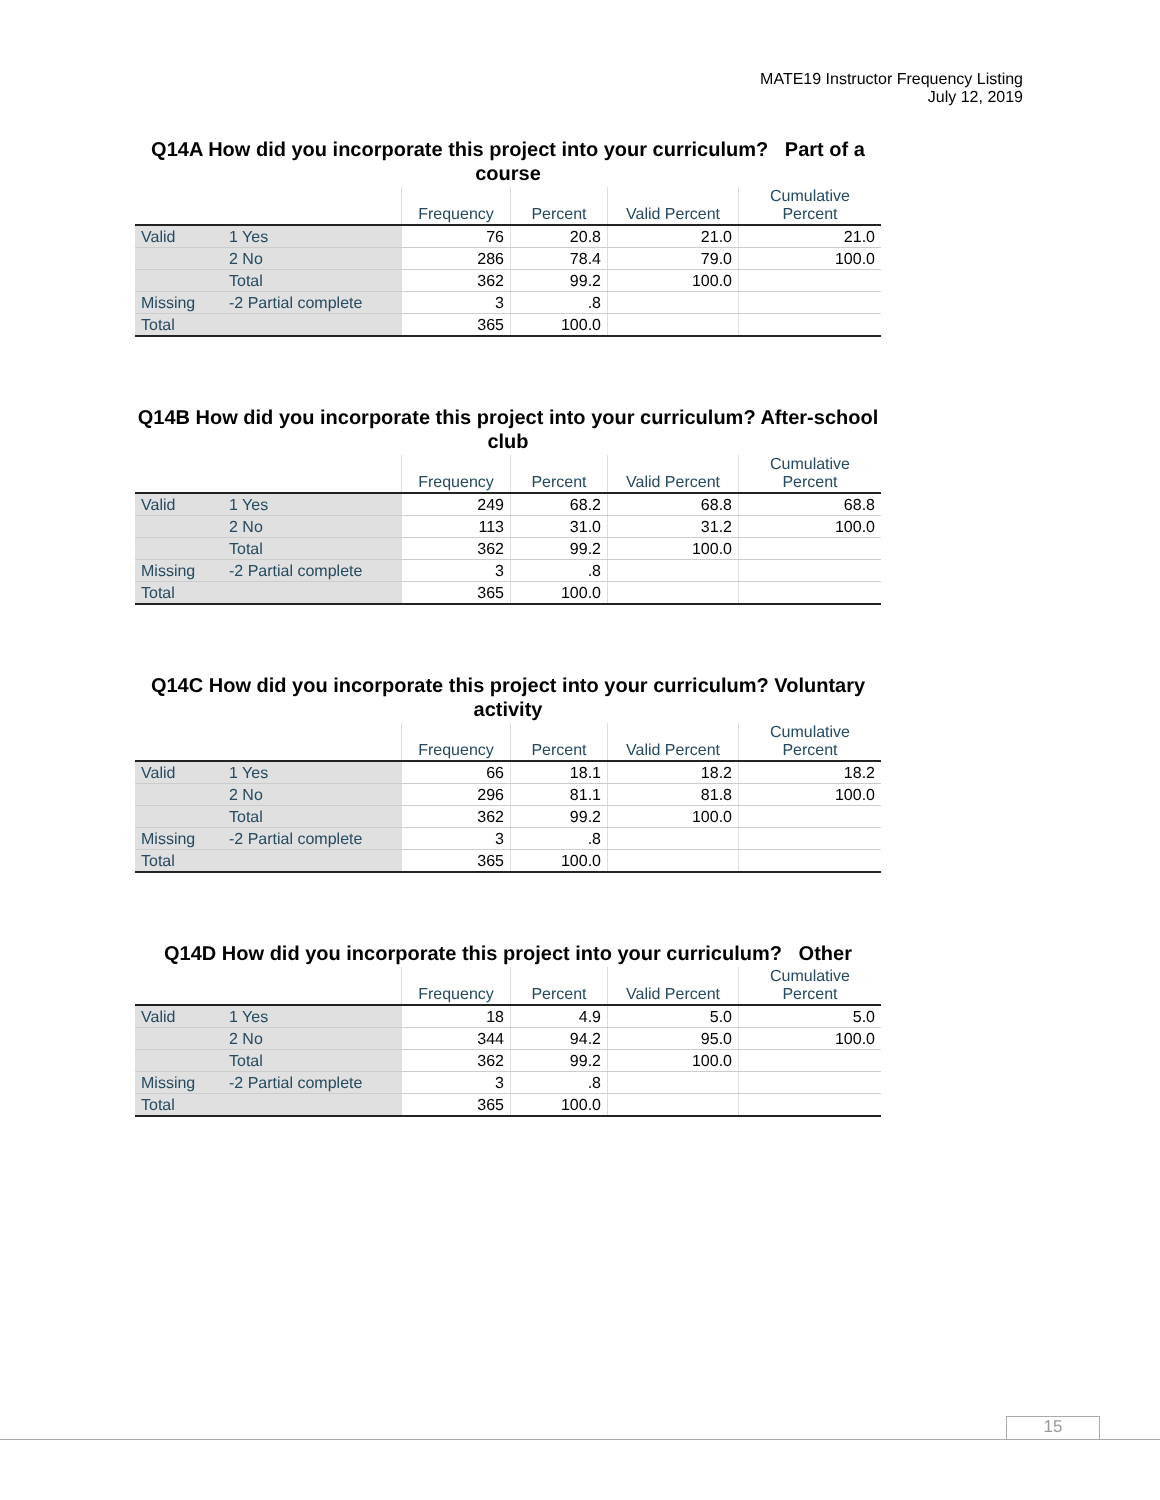MATE19 Instructor Frequency Listing
July 12, 2019
Q14A How did you incorporate this project into your curriculum? Part of a course
| | | Frequency | Percent | Valid Percent | Cumulative Percent |
| --- | --- | --- | --- | --- | --- |
| Valid | 1 Yes | 76 | 20.8 | 21.0 | 21.0 |
| | 2 No | 286 | 78.4 | 79.0 | 100.0 |
| | Total | 362 | 99.2 | 100.0 | |
| Missing | -2 Partial complete | 3 | .8 | | |
| Total | | 365 | 100.0 | | |
Q14B How did you incorporate this project into your curriculum? After-school club
| | | Frequency | Percent | Valid Percent | Cumulative Percent |
| --- | --- | --- | --- | --- | --- |
| Valid | 1 Yes | 249 | 68.2 | 68.8 | 68.8 |
| | 2 No | 113 | 31.0 | 31.2 | 100.0 |
| | Total | 362 | 99.2 | 100.0 | |
| Missing | -2 Partial complete | 3 | .8 | | |
| Total | | 365 | 100.0 | | |
Q14C How did you incorporate this project into your curriculum? Voluntary activity
| | | Frequency | Percent | Valid Percent | Cumulative Percent |
| --- | --- | --- | --- | --- | --- |
| Valid | 1 Yes | 66 | 18.1 | 18.2 | 18.2 |
| | 2 No | 296 | 81.1 | 81.8 | 100.0 |
| | Total | 362 | 99.2 | 100.0 | |
| Missing | -2 Partial complete | 3 | .8 | | |
| Total | | 365 | 100.0 | | |
Q14D How did you incorporate this project into your curriculum? Other
| | | Frequency | Percent | Valid Percent | Cumulative Percent |
| --- | --- | --- | --- | --- | --- |
| Valid | 1 Yes | 18 | 4.9 | 5.0 | 5.0 |
| | 2 No | 344 | 94.2 | 95.0 | 100.0 |
| | Total | 362 | 99.2 | 100.0 | |
| Missing | -2 Partial complete | 3 | .8 | | |
| Total | | 365 | 100.0 | | |
15